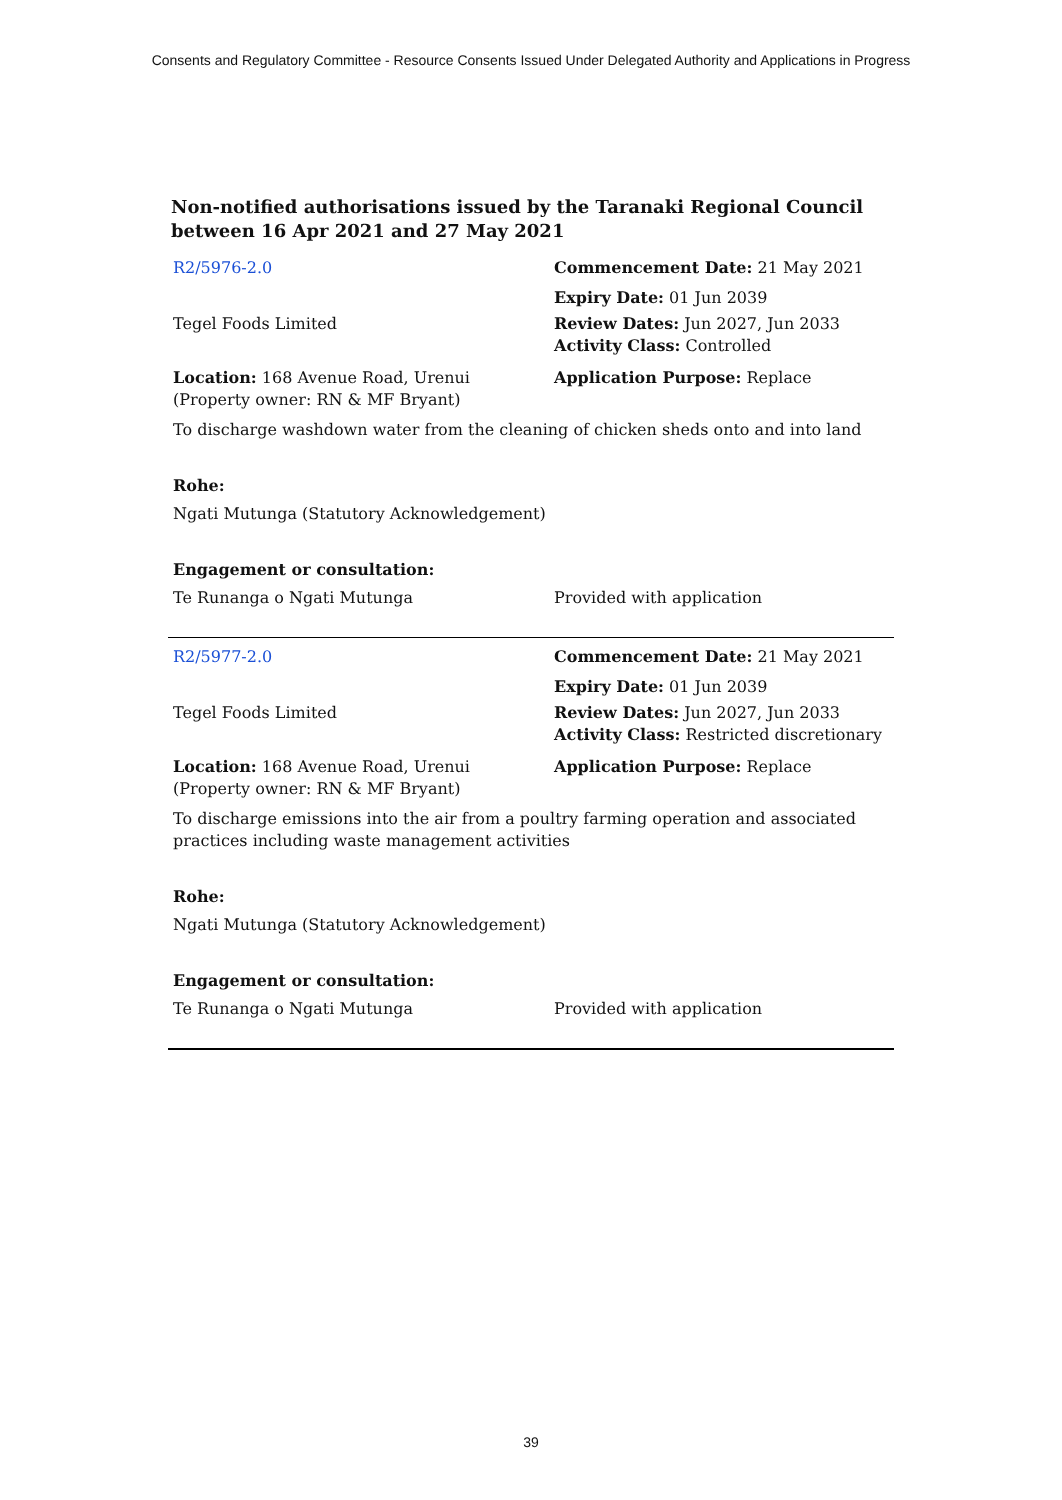Consents and Regulatory Committee - Resource Consents Issued Under Delegated Authority and Applications in Progress
Non-notified authorisations issued by the Taranaki Regional Council
between 16 Apr 2021 and 27 May 2021
| R2/5976-2.0 | Commencement Date: 21 May 2021 |
| | Expiry Date: 01 Jun 2039 |
| Tegel Foods Limited | Review Dates: Jun 2027, Jun 2033 Activity Class: Controlled |
| Location: 168 Avenue Road, Urenui (Property owner: RN & MF Bryant) | Application Purpose: Replace |
| To discharge washdown water from the cleaning of chicken sheds onto and into land | |
| Rohe: | |
| Ngati Mutunga (Statutory Acknowledgement) | |
| Engagement or consultation: | |
| Te Runanga o Ngati Mutunga | Provided with application |
| R2/5977-2.0 | Commencement Date: 21 May 2021 |
| | Expiry Date: 01 Jun 2039 |
| Tegel Foods Limited | Review Dates: Jun 2027, Jun 2033 Activity Class: Restricted discretionary |
| Location: 168 Avenue Road, Urenui (Property owner: RN & MF Bryant) | Application Purpose: Replace |
| To discharge emissions into the air from a poultry farming operation and associated practices including waste management activities | |
| Rohe: | |
| Ngati Mutunga (Statutory Acknowledgement) | |
| Engagement or consultation: | |
| Te Runanga o Ngati Mutunga | Provided with application |
39